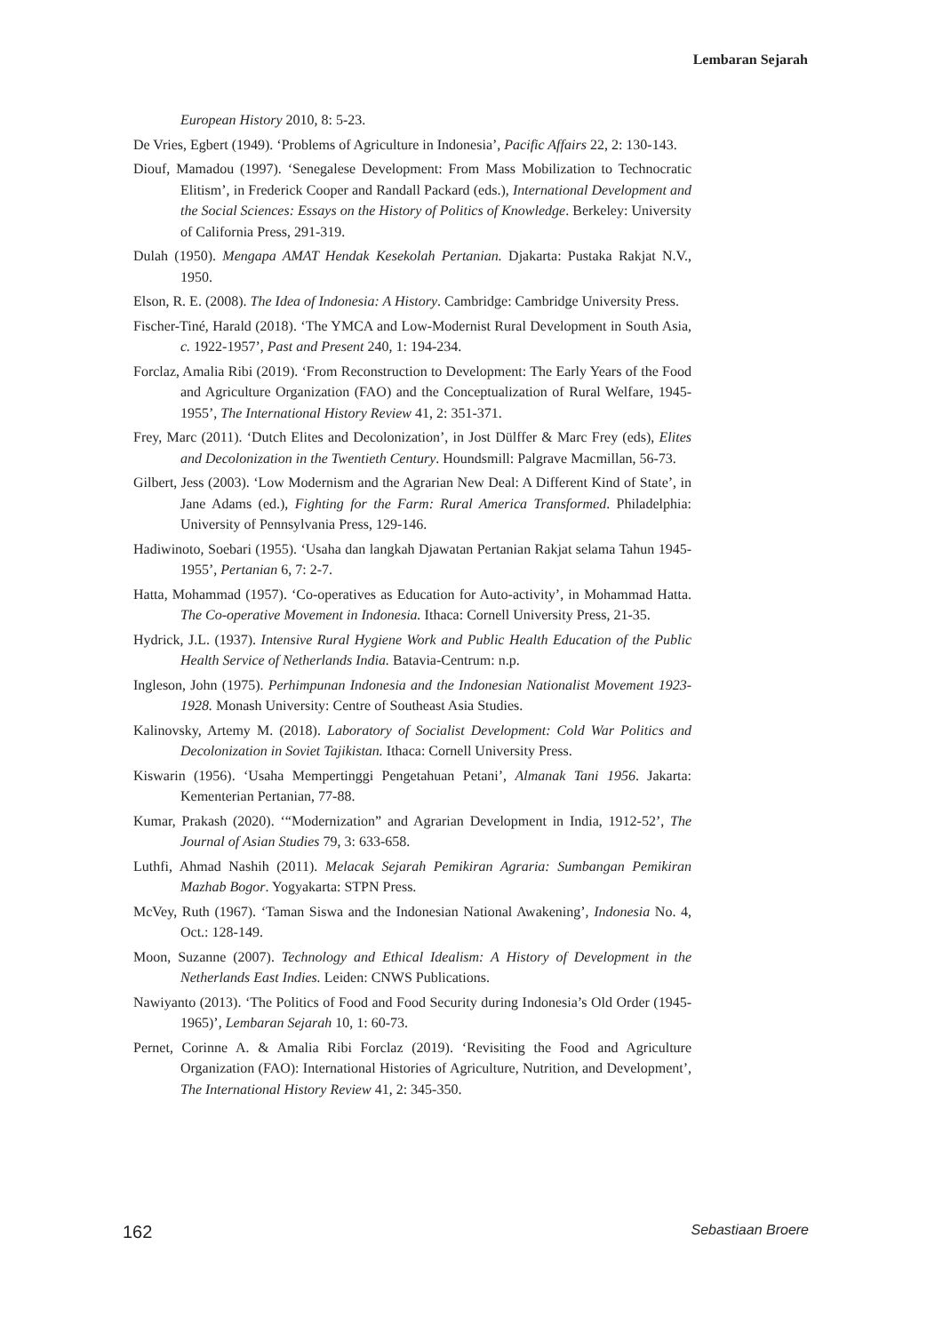Lembaran Sejarah
European History 2010, 8: 5-23.
De Vries, Egbert (1949). ‘Problems of Agriculture in Indonesia’, Pacific Affairs 22, 2: 130-143.
Diouf, Mamadou (1997). ‘Senegalese Development: From Mass Mobilization to Technocratic Elitism’, in Frederick Cooper and Randall Packard (eds.), International Development and the Social Sciences: Essays on the History of Politics of Knowledge. Berkeley: University of California Press, 291-319.
Dulah (1950). Mengapa AMAT Hendak Kesekolah Pertanian. Djakarta: Pustaka Rakjat N.V., 1950.
Elson, R. E. (2008). The Idea of Indonesia: A History. Cambridge: Cambridge University Press.
Fischer-Tiné, Harald (2018). ‘The YMCA and Low-Modernist Rural Development in South Asia, c. 1922-1957’, Past and Present 240, 1: 194-234.
Forclaz, Amalia Ribi (2019). ‘From Reconstruction to Development: The Early Years of the Food and Agriculture Organization (FAO) and the Conceptualization of Rural Welfare, 1945-1955’, The International History Review 41, 2: 351-371.
Frey, Marc (2011). ‘Dutch Elites and Decolonization’, in Jost Dülffer & Marc Frey (eds), Elites and Decolonization in the Twentieth Century. Houndsmill: Palgrave Macmillan, 56-73.
Gilbert, Jess (2003). ‘Low Modernism and the Agrarian New Deal: A Different Kind of State’, in Jane Adams (ed.), Fighting for the Farm: Rural America Transformed. Philadelphia: University of Pennsylvania Press, 129-146.
Hadiwinoto, Soebari (1955). ‘Usaha dan langkah Djawatan Pertanian Rakjat selama Tahun 1945-1955’, Pertanian 6, 7: 2-7.
Hatta, Mohammad (1957). ‘Co-operatives as Education for Auto-activity’, in Mohammad Hatta. The Co-operative Movement in Indonesia. Ithaca: Cornell University Press, 21-35.
Hydrick, J.L. (1937). Intensive Rural Hygiene Work and Public Health Education of the Public Health Service of Netherlands India. Batavia-Centrum: n.p.
Ingleson, John (1975). Perhimpunan Indonesia and the Indonesian Nationalist Movement 1923-1928. Monash University: Centre of Southeast Asia Studies.
Kalinovsky, Artemy M. (2018). Laboratory of Socialist Development: Cold War Politics and Decolonization in Soviet Tajikistan. Ithaca: Cornell University Press.
Kiswarin (1956). ‘Usaha Mempertinggi Pengetahuan Petani’, Almanak Tani 1956. Jakarta: Kementerian Pertanian, 77-88.
Kumar, Prakash (2020). ‘“Modernization” and Agrarian Development in India, 1912-52’, The Journal of Asian Studies 79, 3: 633-658.
Luthfi, Ahmad Nashih (2011). Melacak Sejarah Pemikiran Agraria: Sumbangan Pemikiran Mazhab Bogor. Yogyakarta: STPN Press.
McVey, Ruth (1967). ‘Taman Siswa and the Indonesian National Awakening’, Indonesia No. 4, Oct.: 128-149.
Moon, Suzanne (2007). Technology and Ethical Idealism: A History of Development in the Netherlands East Indies. Leiden: CNWS Publications.
Nawiyanto (2013). ‘The Politics of Food and Food Security during Indonesia’s Old Order (1945-1965)’, Lembaran Sejarah 10, 1: 60-73.
Pernet, Corinne A. & Amalia Ribi Forclaz (2019). ‘Revisiting the Food and Agriculture Organization (FAO): International Histories of Agriculture, Nutrition, and Development’, The International History Review 41, 2: 345-350.
162 Sebastiaan Broere